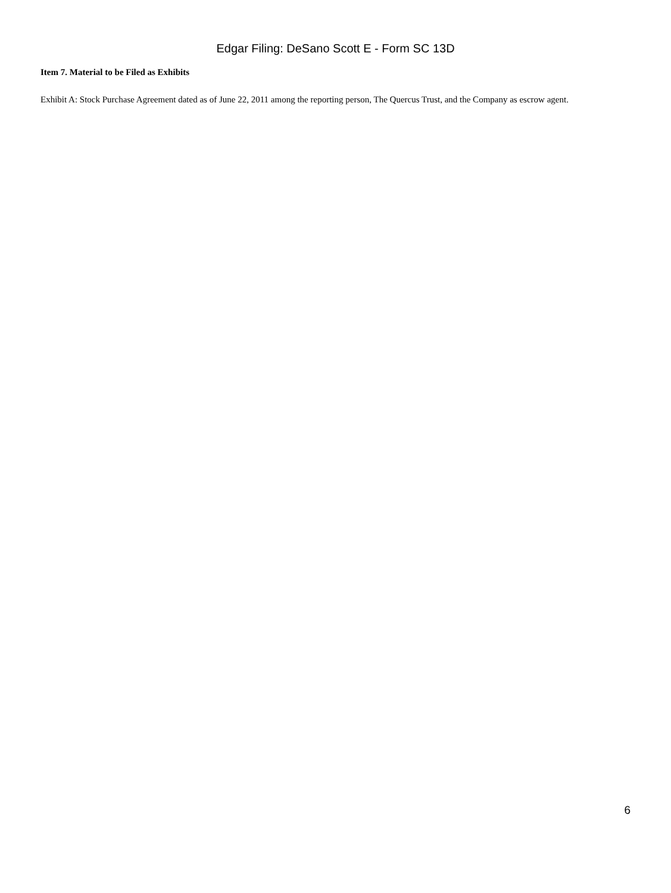Edgar Filing: DeSano Scott E - Form SC 13D
Item 7. Material to be Filed as Exhibits
Exhibit A: Stock Purchase Agreement dated as of June 22, 2011 among the reporting person, The Quercus Trust, and the Company as escrow agent.
6